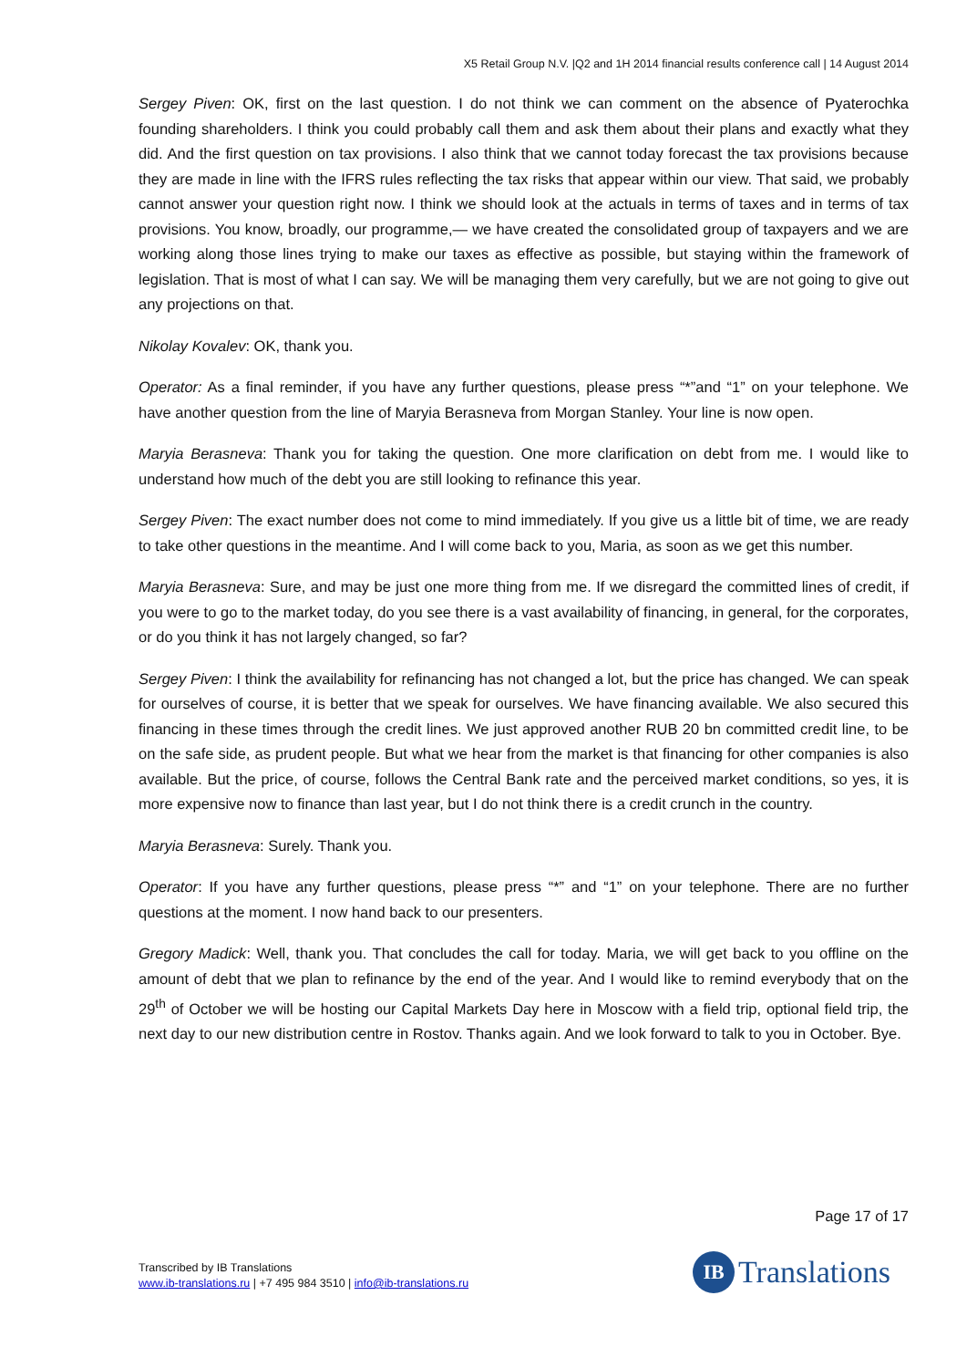X5 Retail Group N.V. |Q2 and 1H 2014 financial results conference call | 14 August 2014
Sergey Piven: OK, first on the last question. I do not think we can comment on the absence of Pyaterochka founding shareholders. I think you could probably call them and ask them about their plans and exactly what they did. And the first question on tax provisions. I also think that we cannot today forecast the tax provisions because they are made in line with the IFRS rules reflecting the tax risks that appear within our view. That said, we probably cannot answer your question right now. I think we should look at the actuals in terms of taxes and in terms of tax provisions. You know, broadly, our programme,— we have created the consolidated group of taxpayers and we are working along those lines trying to make our taxes as effective as possible, but staying within the framework of legislation. That is most of what I can say. We will be managing them very carefully, but we are not going to give out any projections on that.
Nikolay Kovalev: OK, thank you.
Operator: As a final reminder, if you have any further questions, please press “*”and “1” on your telephone. We have another question from the line of Maryia Berasneva from Morgan Stanley. Your line is now open.
Maryia Berasneva: Thank you for taking the question. One more clarification on debt from me. I would like to understand how much of the debt you are still looking to refinance this year.
Sergey Piven: The exact number does not come to mind immediately. If you give us a little bit of time, we are ready to take other questions in the meantime. And I will come back to you, Maria, as soon as we get this number.
Maryia Berasneva: Sure, and may be just one more thing from me. If we disregard the committed lines of credit, if you were to go to the market today, do you see there is a vast availability of financing, in general, for the corporates, or do you think it has not largely changed, so far?
Sergey Piven: I think the availability for refinancing has not changed a lot, but the price has changed. We can speak for ourselves of course, it is better that we speak for ourselves. We have financing available. We also secured this financing in these times through the credit lines. We just approved another RUB 20 bn committed credit line, to be on the safe side, as prudent people. But what we hear from the market is that financing for other companies is also available. But the price, of course, follows the Central Bank rate and the perceived market conditions, so yes, it is more expensive now to finance than last year, but I do not think there is a credit crunch in the country.
Maryia Berasneva: Surely. Thank you.
Operator: If you have any further questions, please press “*” and “1” on your telephone. There are no further questions at the moment. I now hand back to our presenters.
Gregory Madick: Well, thank you. That concludes the call for today. Maria, we will get back to you offline on the amount of debt that we plan to refinance by the end of the year. And I would like to remind everybody that on the 29<sup>th</sup> of October we will be hosting our Capital Markets Day here in Moscow with a field trip, optional field trip, the next day to our new distribution centre in Rostov. Thanks again. And we look forward to talk to you in October. Bye.
Page 17 of 17
Transcribed by IB Translations
www.ib-translations.ru | +7 495 984 3510 | info@ib-translations.ru
IB
Translations